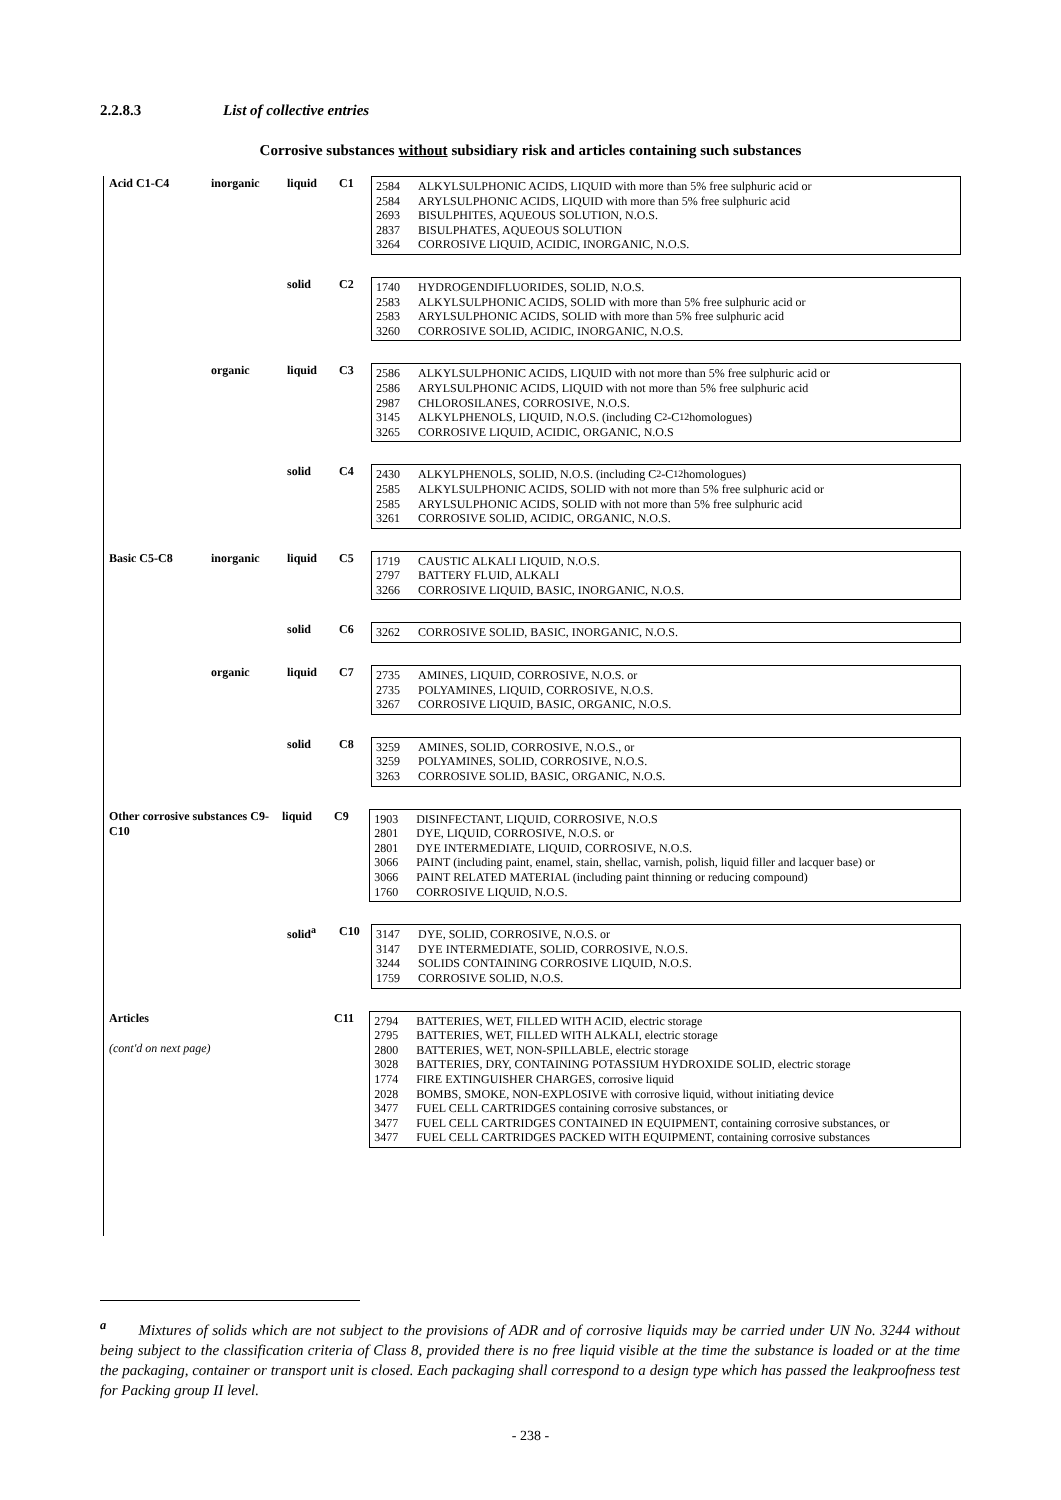2.2.8.3 List of collective entries
Corrosive substances without subsidiary risk and articles containing such substances
Acid C1-C4 inorganic liquid C1
2584 ALKYLSULPHONIC ACIDS, LIQUID with more than 5% free sulphuric acid or
2584 ARYLSULPHONIC ACIDS, LIQUID with more than 5% free sulphuric acid
2693 BISULPHITES, AQUEOUS SOLUTION, N.O.S.
2837 BISULPHATES, AQUEOUS SOLUTION
3264 CORROSIVE LIQUID, ACIDIC, INORGANIC, N.O.S.
solid C2
1740 HYDROGENDIFLUORIDES, SOLID, N.O.S.
2583 ALKYLSULPHONIC ACIDS, SOLID with more than 5% free sulphuric acid or
2583 ARYLSULPHONIC ACIDS, SOLID with more than 5% free sulphuric acid
3260 CORROSIVE SOLID, ACIDIC, INORGANIC, N.O.S.
organic liquid C3
2586 ALKYLSULPHONIC ACIDS, LIQUID with not more than 5% free sulphuric acid or
2586 ARYLSULPHONIC ACIDS, LIQUID with not more than 5% free sulphuric acid
2987 CHLOROSILANES, CORROSIVE, N.O.S.
3145 ALKYLPHENOLS, LIQUID, N.O.S. (including C<sub>2</sub>-C<sub>12</sub> homologues)
3265 CORROSIVE LIQUID, ACIDIC, ORGANIC, N.O.S
solid C4
2430 ALKYLPHENOLS, SOLID, N.O.S. (including C<sub>2</sub>-C<sub>12</sub> homologues)
2585 ALKYLSULPHONIC ACIDS, SOLID with not more than 5% free sulphuric acid or
2585 ARYLSULPHONIC ACIDS, SOLID with not more than 5% free sulphuric acid
3261 CORROSIVE SOLID, ACIDIC, ORGANIC, N.O.S.
Basic C5-C8 inorganic liquid C5
1719 CAUSTIC ALKALI LIQUID, N.O.S.
2797 BATTERY FLUID, ALKALI
3266 CORROSIVE LIQUID, BASIC, INORGANIC, N.O.S.
solid C6
3262 CORROSIVE SOLID, BASIC, INORGANIC, N.O.S.
organic liquid C7
2735 AMINES, LIQUID, CORROSIVE, N.O.S. or
2735 POLYAMINES, LIQUID, CORROSIVE, N.O.S.
3267 CORROSIVE LIQUID, BASIC, ORGANIC, N.O.S.
solid C8
3259 AMINES, SOLID, CORROSIVE, N.O.S., or
3259 POLYAMINES, SOLID, CORROSIVE, N.O.S.
3263 CORROSIVE SOLID, BASIC, ORGANIC, N.O.S.
Other corrosive substances C9-C10
liquid C9
1903 DISINFECTANT, LIQUID, CORROSIVE, N.O.S
2801 DYE, LIQUID, CORROSIVE, N.O.S. or
2801 DYE INTERMEDIATE, LIQUID, CORROSIVE, N.O.S.
3066 PAINT (including paint, enamel, stain, shellac, varnish, polish, liquid filler and lacquer base) or
3066 PAINT RELATED MATERIAL (including paint thinning or reducing compound)
1760 CORROSIVE LIQUID, N.O.S.
solid<sup>a</sup> C10
3147 DYE, SOLID, CORROSIVE, N.O.S. or
3147 DYE INTERMEDIATE, SOLID, CORROSIVE, N.O.S.
3244 SOLIDS CONTAINING CORROSIVE LIQUID, N.O.S.
1759 CORROSIVE SOLID, N.O.S.
Articles
(cont'd on next page)
C11
2794 BATTERIES, WET, FILLED WITH ACID, electric storage
2795 BATTERIES, WET, FILLED WITH ALKALI, electric storage
2800 BATTERIES, WET, NON-SPILLABLE, electric storage
3028 BATTERIES, DRY, CONTAINING POTASSIUM HYDROXIDE SOLID, electric storage
1774 FIRE EXTINGUISHER CHARGES, corrosive liquid
2028 BOMBS, SMOKE, NON-EXPLOSIVE with corrosive liquid, without initiating device
3477 FUEL CELL CARTRIDGES containing corrosive substances, or
3477 FUEL CELL CARTRIDGES CONTAINED IN EQUIPMENT, containing corrosive substances, or
3477 FUEL CELL CARTRIDGES PACKED WITH EQUIPMENT, containing corrosive substances
<sup>a</sup> Mixtures of solids which are not subject to the provisions of ADR and of corrosive liquids may be carried under UN No. 3244 without being subject to the classification criteria of Class 8, provided there is no free liquid visible at the time the substance is loaded or at the time the packaging, container or transport unit is closed. Each packaging shall correspond to a design type which has passed the leakproofness test for Packing group II level.
- 238 -